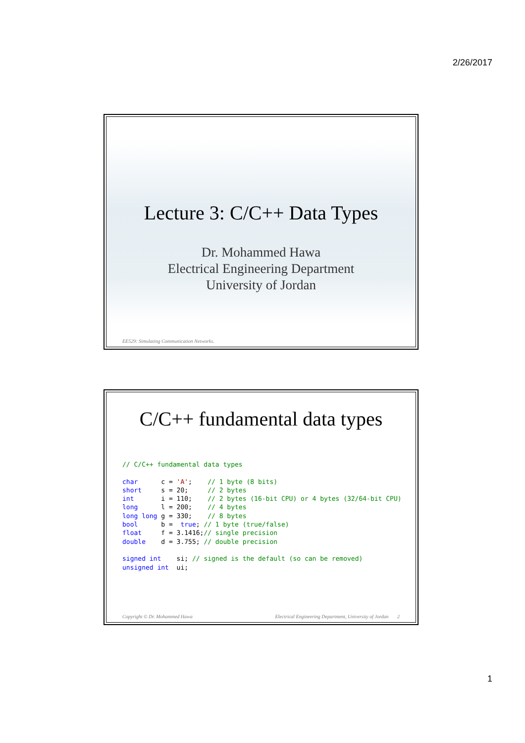2/26/2017
Lecture 3: C/C++ Data Types
Dr. Mohammed Hawa
Electrical Engineering Department
University of Jordan
EE529: Simulating Communication Networks.
C/C++ fundamental data types
// C/C++ fundamental data types

char      c = 'A';    // 1 byte (8 bits)
short     s = 20;     // 2 bytes
int       i = 110;    // 2 bytes (16-bit CPU) or 4 bytes (32/64-bit CPU)
long      l = 200;    // 4 bytes
long long g = 330;    // 8 bytes
bool      b =  true; // 1 byte (true/false)
float     f = 3.1416;// single precision
double    d = 3.755; // double precision

signed int    si; // signed is the default (so can be removed)
unsigned int  ui;
Copyright © Dr. Mohammed Hawa Electrical Engineering Department, University of Jordan 2
1